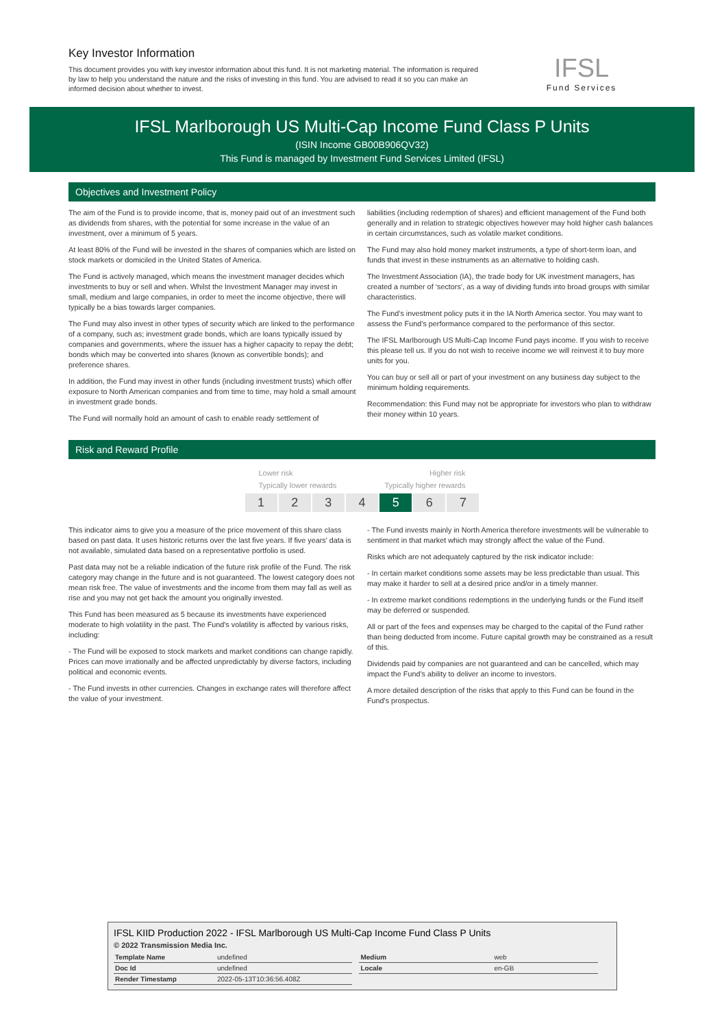Key Investor Information
This document provides you with key investor information about this fund. It is not marketing material. The information is required by law to help you understand the nature and the risks of investing in this fund. You are advised to read it so you can make an informed decision about whether to invest.
IFSL
Fund Services
IFSL Marlborough US Multi-Cap Income Fund Class P Units
(ISIN Income GB00B906QV32)
This Fund is managed by Investment Fund Services Limited (IFSL)
Objectives and Investment Policy
The aim of the Fund is to provide income, that is, money paid out of an investment such as dividends from shares, with the potential for some increase in the value of an investment, over a minimum of 5 years.
At least 80% of the Fund will be invested in the shares of companies which are listed on stock markets or domiciled in the United States of America.
The Fund is actively managed, which means the investment manager decides which investments to buy or sell and when. Whilst the Investment Manager may invest in small, medium and large companies, in order to meet the income objective, there will typically be a bias towards larger companies.
The Fund may also invest in other types of security which are linked to the performance of a company, such as; investment grade bonds, which are loans typically issued by companies and governments, where the issuer has a higher capacity to repay the debt; bonds which may be converted into shares (known as convertible bonds); and preference shares.
In addition, the Fund may invest in other funds (including investment trusts) which offer exposure to North American companies and from time to time, may hold a small amount in investment grade bonds.
The Fund will normally hold an amount of cash to enable ready settlement of
liabilities (including redemption of shares) and efficient management of the Fund both generally and in relation to strategic objectives however may hold higher cash balances in certain circumstances, such as volatile market conditions.
The Fund may also hold money market instruments, a type of short-term loan, and funds that invest in these instruments as an alternative to holding cash.
The Investment Association (IA), the trade body for UK investment managers, has created a number of ‘sectors’, as a way of dividing funds into broad groups with similar characteristics.
The Fund’s investment policy puts it in the IA North America sector. You may want to assess the Fund’s performance compared to the performance of this sector.
The IFSL Marlborough US Multi-Cap Income Fund pays income. If you wish to receive this please tell us. If you do not wish to receive income we will reinvest it to buy more units for you.
You can buy or sell all or part of your investment on any business day subject to the minimum holding requirements.
Recommendation: this Fund may not be appropriate for investors who plan to withdraw their money within 10 years.
Risk and Reward Profile
Lower risk Higher risk
Typically lower rewards Typically higher rewards
1 2 3 4 5 6 7
This indicator aims to give you a measure of the price movement of this share class based on past data. It uses historic returns over the last five years. If five years' data is not available, simulated data based on a representative portfolio is used.
Past data may not be a reliable indication of the future risk profile of the Fund. The risk category may change in the future and is not guaranteed. The lowest category does not mean risk free. The value of investments and the income from them may fall as well as rise and you may not get back the amount you originally invested.
This Fund has been measured as 5 because its investments have experienced moderate to high volatility in the past. The Fund's volatility is affected by various risks, including:
- The Fund will be exposed to stock markets and market conditions can change rapidly. Prices can move irrationally and be affected unpredictably by diverse factors, including political and economic events.
- The Fund invests in other currencies. Changes in exchange rates will therefore affect the value of your investment.
- The Fund invests mainly in North America therefore investments will be vulnerable to sentiment in that market which may strongly affect the value of the Fund.
Risks which are not adequately captured by the risk indicator include:
- In certain market conditions some assets may be less predictable than usual. This may make it harder to sell at a desired price and/or in a timely manner.
- In extreme market conditions redemptions in the underlying funds or the Fund itself may be deferred or suspended.
All or part of the fees and expenses may be charged to the capital of the Fund rather than being deducted from income. Future capital growth may be constrained as a result of this.
Dividends paid by companies are not guaranteed and can be cancelled, which may impact the Fund’s ability to deliver an income to investors.
A more detailed description of the risks that apply to this Fund can be found in the Fund's prospectus.
IFSL KIID Production 2022 - IFSL Marlborough US Multi-Cap Income Fund Class P Units
© 2022 Transmission Media Inc.
| Template Name | undefined |
| Doc Id | undefined |
| Render Timestamp | 2022-05-13T10:36:56.408Z |
| Medium | web |
| Locale | en-GB |